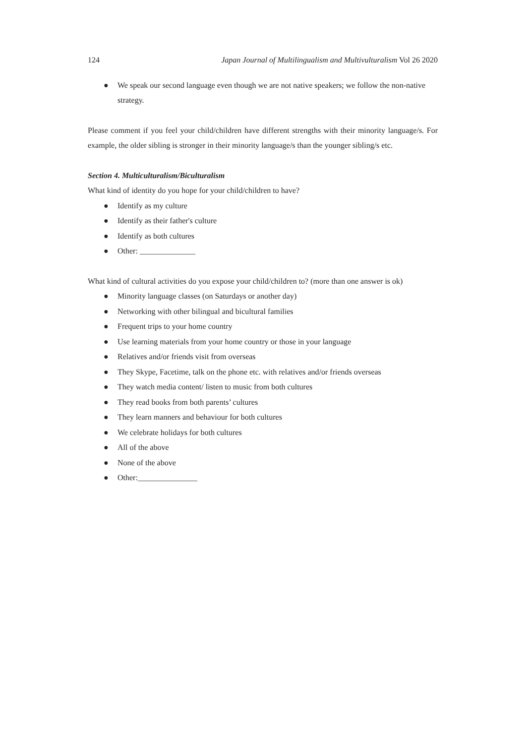124 Japan Journal of Multilingualism and Multivulturalism Vol 26 2020
● We speak our second language even though we are not native speakers; we follow the non-native strategy.
Please comment if you feel your child/children have different strengths with their minority language/s. For example, the older sibling is stronger in their minority language/s than the younger sibling/s etc.
Section 4. Multiculturalism/Biculturalism
What kind of identity do you hope for your child/children to have?
● Identify as my culture
● Identify as their father's culture
● Identify as both cultures
● Other: ______________
What kind of cultural activities do you expose your child/children to? (more than one answer is ok)
● Minority language classes (on Saturdays or another day)
● Networking with other bilingual and bicultural families
● Frequent trips to your home country
● Use learning materials from your home country or those in your language
● Relatives and/or friends visit from overseas
● They Skype, Facetime, talk on the phone etc. with relatives and/or friends overseas
● They watch media content/ listen to music from both cultures
● They read books from both parents’ cultures
● They learn manners and behaviour for both cultures
● We celebrate holidays for both cultures
● All of the above
● None of the above
● Other:_______________